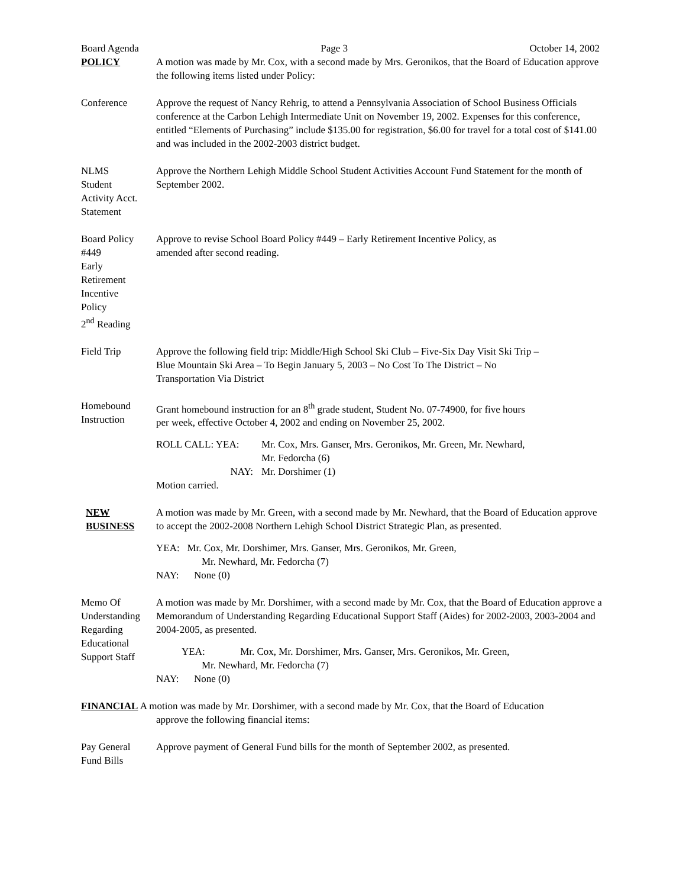Board Agenda Page 3 October 14, 2002
POLICY A motion was made by Mr. Cox, with a second made by Mrs. Geronikos, that the Board of Education approve the following items listed under Policy:
Conference Approve the request of Nancy Rehrig, to attend a Pennsylvania Association of School Business Officials conference at the Carbon Lehigh Intermediate Unit on November 19, 2002. Expenses for this conference, entitled “Elements of Purchasing” include $135.00 for registration, $6.00 for travel for a total cost of $141.00 and was included in the 2002-2003 district budget.
NLMS
Student
Activity Acct.
Statement
Approve the Northern Lehigh Middle School Student Activities Account Fund Statement for the month of September 2002.
Board Policy
#449
Early
Retirement
Incentive
Policy
2<sup>nd</sup> Reading
Approve to revise School Board Policy #449 – Early Retirement Incentive Policy, as
amended after second reading.
Field Trip Approve the following field trip: Middle/High School Ski Club – Five-Six Day Visit Ski Trip –
Blue Mountain Ski Area – To Begin January 5, 2003 – No Cost To The District – No
Transportation Via District
Homebound
Instruction
Grant homebound instruction for an 8<sup>th</sup> grade student, Student No. 07-74900, for five hours
per week, effective October 4, 2002 and ending on November 25, 2002.
| ROLL CALL: YEA: | Mr. Cox, Mrs. Ganser, Mrs. Geronikos, Mr. Green, Mr. Newhard, Mr. Fedorcha (6) |
| NAY: | Mr. Dorshimer (1) |
Motion carried.
NEW
BUSINESS
A motion was made by Mr. Green, with a second made by Mr. Newhard, that the Board of Education approve to accept the 2002-2008 Northern Lehigh School District Strategic Plan, as presented.
YEA: Mr. Cox, Mr. Dorshimer, Mrs. Ganser, Mrs. Geronikos, Mr. Green,
Mr. Newhard, Mr. Fedorcha (7)
NAY: None (0)
Memo Of
Understanding
Regarding
Educational
Support Staff
A motion was made by Mr. Dorshimer, with a second made by Mr. Cox, that the Board of Education approve a Memorandum of Understanding Regarding Educational Support Staff (Aides) for 2002-2003, 2003-2004 and 2004-2005, as presented.
YEA: Mr. Cox, Mr. Dorshimer, Mrs. Ganser, Mrs. Geronikos, Mr. Green,
Mr. Newhard, Mr. Fedorcha (7)
NAY: None (0)
FINANCIAL A motion was made by Mr. Dorshimer, with a second made by Mr. Cox, that the Board of Education
approve the following financial items:
Pay General
Fund Bills
Approve payment of General Fund bills for the month of September 2002, as presented.